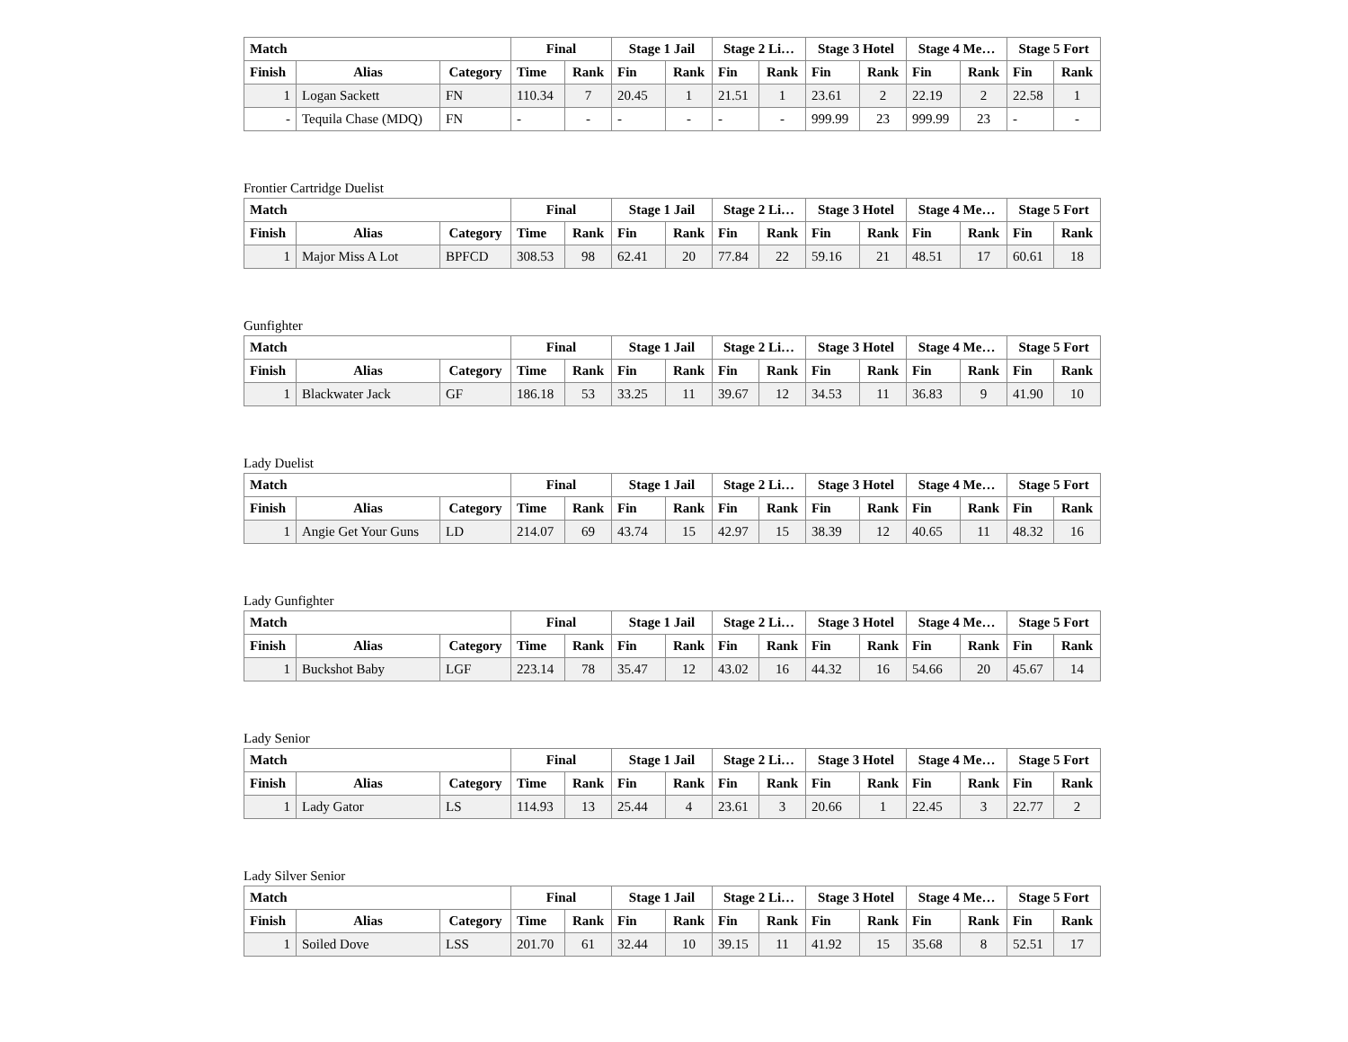| Match | | | Final | | Stage 1 Jail | | Stage 2 Li… | | Stage 3 Hotel | | Stage 4 Me… | | Stage 5 Fort | |
| --- | --- | --- | --- | --- | --- | --- | --- | --- | --- | --- | --- | --- | --- | --- |
| Finish | Alias | Category | Time | Rank | Fin | Rank | Fin | Rank | Fin | Rank | Fin | Rank | Fin | Rank |
| 1 | Logan Sackett | FN | 110.34 | 7 | 20.45 | 1 | 21.51 | 1 | 23.61 | 2 | 22.19 | 2 | 22.58 | 1 |
| - | Tequila Chase (MDQ) | FN | - | - | - | - | - | - | 999.99 | 23 | 999.99 | 23 | - | - |
Frontier Cartridge Duelist
| Match | | | Final | | Stage 1 Jail | | Stage 2 Li… | | Stage 3 Hotel | | Stage 4 Me… | | Stage 5 Fort | |
| --- | --- | --- | --- | --- | --- | --- | --- | --- | --- | --- | --- | --- | --- | --- |
| Finish | Alias | Category | Time | Rank | Fin | Rank | Fin | Rank | Fin | Rank | Fin | Rank | Fin | Rank |
| 1 | Major Miss A Lot | BPFCD | 308.53 | 98 | 62.41 | 20 | 77.84 | 22 | 59.16 | 21 | 48.51 | 17 | 60.61 | 18 |
Gunfighter
| Match | | | Final | | Stage 1 Jail | | Stage 2 Li… | | Stage 3 Hotel | | Stage 4 Me… | | Stage 5 Fort | |
| --- | --- | --- | --- | --- | --- | --- | --- | --- | --- | --- | --- | --- | --- | --- |
| Finish | Alias | Category | Time | Rank | Fin | Rank | Fin | Rank | Fin | Rank | Fin | Rank | Fin | Rank |
| 1 | Blackwater Jack | GF | 186.18 | 53 | 33.25 | 11 | 39.67 | 12 | 34.53 | 11 | 36.83 | 9 | 41.90 | 10 |
Lady Duelist
| Match | | | Final | | Stage 1 Jail | | Stage 2 Li… | | Stage 3 Hotel | | Stage 4 Me… | | Stage 5 Fort | |
| --- | --- | --- | --- | --- | --- | --- | --- | --- | --- | --- | --- | --- | --- | --- |
| Finish | Alias | Category | Time | Rank | Fin | Rank | Fin | Rank | Fin | Rank | Fin | Rank | Fin | Rank |
| 1 | Angie Get Your Guns | LD | 214.07 | 69 | 43.74 | 15 | 42.97 | 15 | 38.39 | 12 | 40.65 | 11 | 48.32 | 16 |
Lady Gunfighter
| Match | | | Final | | Stage 1 Jail | | Stage 2 Li… | | Stage 3 Hotel | | Stage 4 Me… | | Stage 5 Fort | |
| --- | --- | --- | --- | --- | --- | --- | --- | --- | --- | --- | --- | --- | --- | --- |
| Finish | Alias | Category | Time | Rank | Fin | Rank | Fin | Rank | Fin | Rank | Fin | Rank | Fin | Rank |
| 1 | Buckshot Baby | LGF | 223.14 | 78 | 35.47 | 12 | 43.02 | 16 | 44.32 | 16 | 54.66 | 20 | 45.67 | 14 |
Lady Senior
| Match | | | Final | | Stage 1 Jail | | Stage 2 Li… | | Stage 3 Hotel | | Stage 4 Me… | | Stage 5 Fort | |
| --- | --- | --- | --- | --- | --- | --- | --- | --- | --- | --- | --- | --- | --- | --- |
| Finish | Alias | Category | Time | Rank | Fin | Rank | Fin | Rank | Fin | Rank | Fin | Rank | Fin | Rank |
| 1 | Lady Gator | LS | 114.93 | 13 | 25.44 | 4 | 23.61 | 3 | 20.66 | 1 | 22.45 | 3 | 22.77 | 2 |
Lady Silver Senior
| Match | | | Final | | Stage 1 Jail | | Stage 2 Li… | | Stage 3 Hotel | | Stage 4 Me… | | Stage 5 Fort | |
| --- | --- | --- | --- | --- | --- | --- | --- | --- | --- | --- | --- | --- | --- | --- |
| Finish | Alias | Category | Time | Rank | Fin | Rank | Fin | Rank | Fin | Rank | Fin | Rank | Fin | Rank |
| 1 | Soiled Dove | LSS | 201.70 | 61 | 32.44 | 10 | 39.15 | 11 | 41.92 | 15 | 35.68 | 8 | 52.51 | 17 |